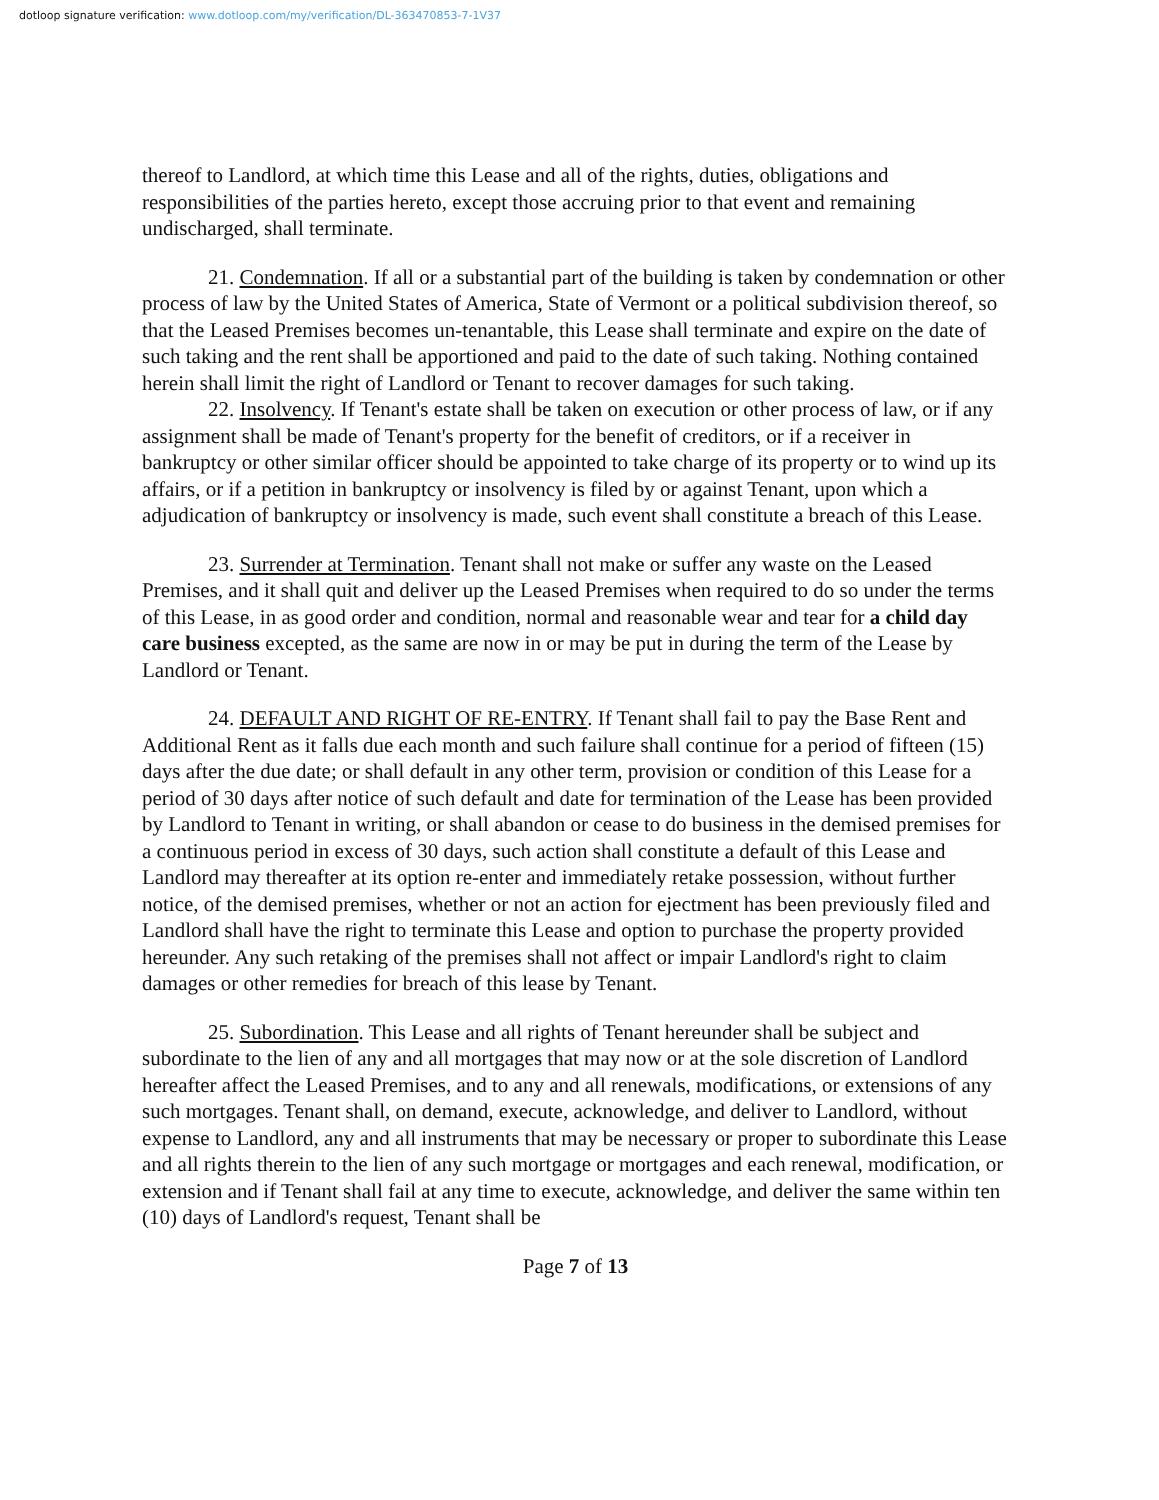dotloop signature verification: www.dotloop.com/my/verification/DL-363470853-7-1V37
thereof to Landlord, at which time this Lease and all of the rights, duties, obligations and responsibilities of the parties hereto, except those accruing prior to that event and remaining undischarged, shall terminate.
21. Condemnation. If all or a substantial part of the building is taken by condemnation or other process of law by the United States of America, State of Vermont or a political subdivision thereof, so that the Leased Premises becomes un-tenantable, this Lease shall terminate and expire on the date of such taking and the rent shall be apportioned and paid to the date of such taking. Nothing contained herein shall limit the right of Landlord or Tenant to recover damages for such taking.
22. Insolvency. If Tenant's estate shall be taken on execution or other process of law, or if any assignment shall be made of Tenant's property for the benefit of creditors, or if a receiver in bankruptcy or other similar officer should be appointed to take charge of its property or to wind up its affairs, or if a petition in bankruptcy or insolvency is filed by or against Tenant, upon which a adjudication of bankruptcy or insolvency is made, such event shall constitute a breach of this Lease.
23. Surrender at Termination. Tenant shall not make or suffer any waste on the Leased Premises, and it shall quit and deliver up the Leased Premises when required to do so under the terms of this Lease, in as good order and condition, normal and reasonable wear and tear for a child day care business excepted, as the same are now in or may be put in during the term of the Lease by Landlord or Tenant.
24. DEFAULT AND RIGHT OF RE-ENTRY. If Tenant shall fail to pay the Base Rent and Additional Rent as it falls due each month and such failure shall continue for a period of fifteen (15) days after the due date; or shall default in any other term, provision or condition of this Lease for a period of 30 days after notice of such default and date for termination of the Lease has been provided by Landlord to Tenant in writing, or shall abandon or cease to do business in the demised premises for a continuous period in excess of 30 days, such action shall constitute a default of this Lease and Landlord may thereafter at its option re-enter and immediately retake possession, without further notice, of the demised premises, whether or not an action for ejectment has been previously filed and Landlord shall have the right to terminate this Lease and option to purchase the property provided hereunder. Any such retaking of the premises shall not affect or impair Landlord's right to claim damages or other remedies for breach of this lease by Tenant.
25. Subordination. This Lease and all rights of Tenant hereunder shall be subject and subordinate to the lien of any and all mortgages that may now or at the sole discretion of Landlord hereafter affect the Leased Premises, and to any and all renewals, modifications, or extensions of any such mortgages. Tenant shall, on demand, execute, acknowledge, and deliver to Landlord, without expense to Landlord, any and all instruments that may be necessary or proper to subordinate this Lease and all rights therein to the lien of any such mortgage or mortgages and each renewal, modification, or extension and if Tenant shall fail at any time to execute, acknowledge, and deliver the same within ten (10) days of Landlord's request, Tenant shall be
Page 7 of 13